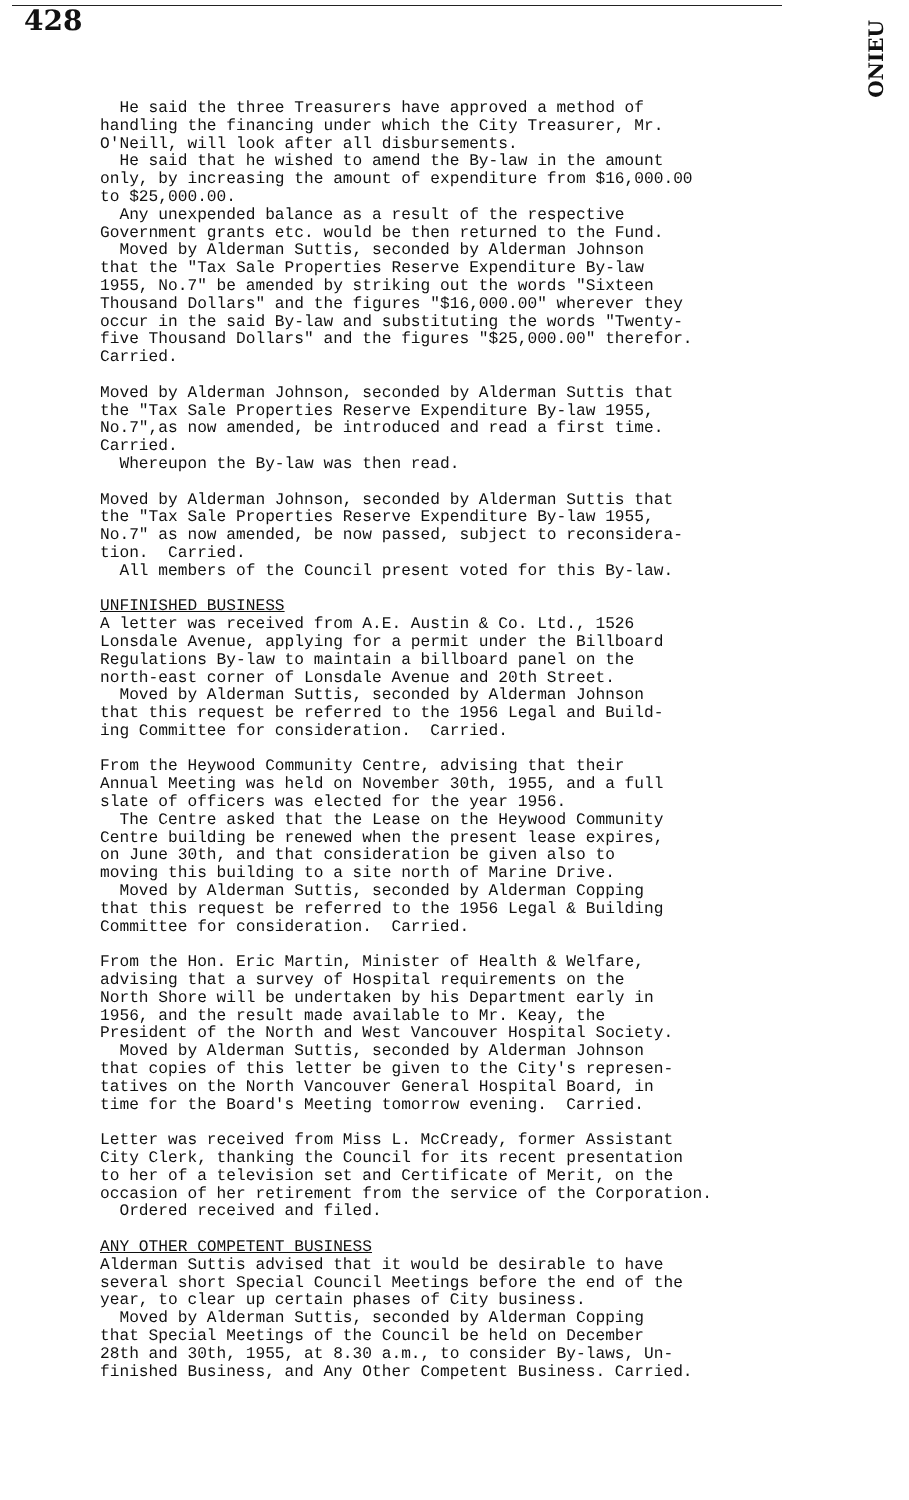428
ONIEU
He said the three Treasurers have approved a method of handling the financing under which the City Treasurer, Mr. O'Neill, will look after all disbursements. He said that he wished to amend the By-law in the amount only, by increasing the amount of expenditure from $16,000.00 to $25,000.00. Any unexpended balance as a result of the respective Government grants etc. would be then returned to the Fund. Moved by Alderman Suttis, seconded by Alderman Johnson that the "Tax Sale Properties Reserve Expenditure By-law 1955, No.7" be amended by striking out the words "Sixteen Thousand Dollars" and the figures "$16,000.00" wherever they occur in the said By-law and substituting the words "Twenty- five Thousand Dollars" and the figures "$25,000.00" therefor. Carried.
Moved by Alderman Johnson, seconded by Alderman Suttis that the "Tax Sale Properties Reserve Expenditure By-law 1955, No.7",as now amended, be introduced and read a first time. Carried. Whereupon the By-law was then read.
Moved by Alderman Johnson, seconded by Alderman Suttis that the "Tax Sale Properties Reserve Expenditure By-law 1955, No.7" as now amended, be now passed, subject to reconsidera- tion. Carried. All members of the Council present voted for this By-law.
UNFINISHED BUSINESS A letter was received from A.E. Austin & Co. Ltd., 1526 Lonsdale Avenue, applying for a permit under the Billboard Regulations By-law to maintain a billboard panel on the north-east corner of Lonsdale Avenue and 20th Street. Moved by Alderman Suttis, seconded by Alderman Johnson that this request be referred to the 1956 Legal and Build- ing Committee for consideration. Carried.
From the Heywood Community Centre, advising that their Annual Meeting was held on November 30th, 1955, and a full slate of officers was elected for the year 1956. The Centre asked that the Lease on the Heywood Community Centre building be renewed when the present lease expires, on June 30th, and that consideration be given also to moving this building to a site north of Marine Drive. Moved by Alderman Suttis, seconded by Alderman Copping that this request be referred to the 1956 Legal & Building Committee for consideration. Carried.
From the Hon. Eric Martin, Minister of Health & Welfare, advising that a survey of Hospital requirements on the North Shore will be undertaken by his Department early in 1956, and the result made available to Mr. Keay, the President of the North and West Vancouver Hospital Society. Moved by Alderman Suttis, seconded by Alderman Johnson that copies of this letter be given to the City's represen- tatives on the North Vancouver General Hospital Board, in time for the Board's Meeting tomorrow evening. Carried.
Letter was received from Miss L. McCready, former Assistant City Clerk, thanking the Council for its recent presentation to her of a television set and Certificate of Merit, on the occasion of her retirement from the service of the Corporation. Ordered received and filed.
ANY OTHER COMPETENT BUSINESS Alderman Suttis advised that it would be desirable to have several short Special Council Meetings before the end of the year, to clear up certain phases of City business. Moved by Alderman Suttis, seconded by Alderman Copping that Special Meetings of the Council be held on December 28th and 30th, 1955, at 8.30 a.m., to consider By-laws, Un- finished Business, and Any Other Competent Business. Carried.